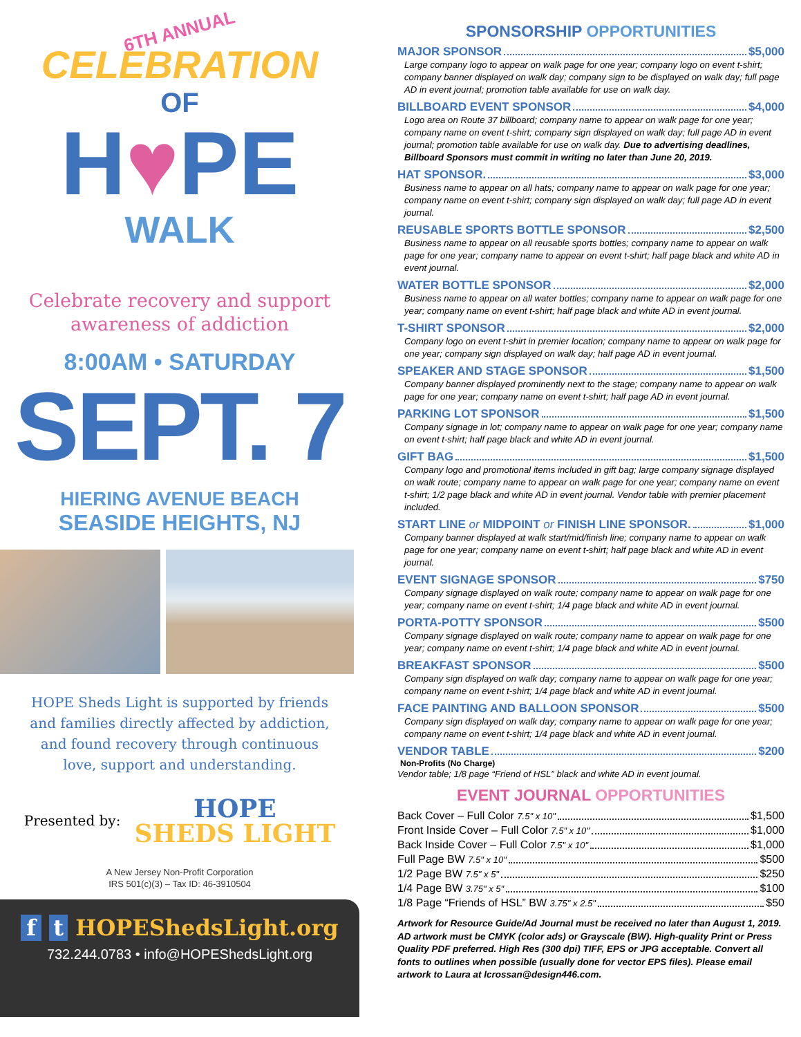6TH ANNUAL
CELEBRATION
OF
H♥PE
WALK
Celebrate recovery and support
awareness of addiction
8:00AM • SATURDAY
SEPT. 7
HIERING AVENUE BEACH
SEASIDE HEIGHTS, NJ
HOPE Sheds Light is supported by friends
and families directly affected by addiction,
and found recovery through continuous
love, support and understanding.
Presented by:
HOPE
SHEDS LIGHT
A New Jersey Non-Profit Corporation
IRS 501(c)(3) – Tax ID: 46-3910504
f t HOPEShedsLight.org
732.244.0783 • info@HOPEShedsLight.org
SPONSORSHIP OPPORTUNITIES
MAJOR SPONSOR $5,000
Large company logo to appear on walk page for one year; company logo on event t-shirt; company banner displayed on walk day; company sign to be displayed on walk day; full page AD in event journal; promotion table available for use on walk day.
BILLBOARD EVENT SPONSOR $4,000
Logo area on Route 37 billboard; company name to appear on walk page for one year; company name on event t-shirt; company sign displayed on walk day; full page AD in event journal; promotion table available for use on walk day. Due to advertising deadlines, Billboard Sponsors must commit in writing no later than June 20, 2019.
HAT SPONSOR. $3,000
Business name to appear on all hats; company name to appear on walk page for one year; company name on event t-shirt; company sign displayed on walk day; full page AD in event journal.
REUSABLE SPORTS BOTTLE SPONSOR $2,500
Business name to appear on all reusable sports bottles; company name to appear on walk page for one year; company name to appear on event t-shirt; half page black and white AD in event journal.
WATER BOTTLE SPONSOR $2,000
Business name to appear on all water bottles; company name to appear on walk page for one year; company name on event t-shirt; half page black and white AD in event journal.
T-SHIRT SPONSOR $2,000
Company logo on event t-shirt in premier location; company name to appear on walk page for one year; company sign displayed on walk day; half page AD in event journal.
SPEAKER AND STAGE SPONSOR $1,500
Company banner displayed prominently next to the stage; company name to appear on walk page for one year; company name on event t-shirt; half page AD in event journal.
PARKING LOT SPONSOR $1,500
Company signage in lot; company name to appear on walk page for one year; company name on event t-shirt; half page black and white AD in event journal.
GIFT BAG $1,500
Company logo and promotional items included in gift bag; large company signage displayed on walk route; company name to appear on walk page for one year; company name on event t-shirt; 1/2 page black and white AD in event journal. Vendor table with premier placement included.
START LINE or MIDPOINT or FINISH LINE SPONSOR. $1,000
Company banner displayed at walk start/mid/finish line; company name to appear on walk page for one year; company name on event t-shirt; half page black and white AD in event journal.
EVENT SIGNAGE SPONSOR $750
Company signage displayed on walk route; company name to appear on walk page for one year; company name on event t-shirt; 1/4 page black and white AD in event journal.
PORTA-POTTY SPONSOR $500
Company signage displayed on walk route; company name to appear on walk page for one year; company name on event t-shirt; 1/4 page black and white AD in event journal.
BREAKFAST SPONSOR $500
Company sign displayed on walk day; company name to appear on walk page for one year; company name on event t-shirt; 1/4 page black and white AD in event journal.
FACE PAINTING AND BALLOON SPONSOR $500
Company sign displayed on walk day; company name to appear on walk page for one year; company name on event t-shirt; 1/4 page black and white AD in event journal.
VENDOR TABLE $200
Non-Profits (No Charge)
Vendor table; 1/8 page “Friend of HSL” black and white AD in event journal.
EVENT JOURNAL OPPORTUNITIES
Back Cover – Full Color 7.5" x 10" $1,500
Front Inside Cover – Full Color 7.5" x 10" $1,000
Back Inside Cover – Full Color 7.5" x 10" $1,000
Full Page BW 7.5" x 10" $500
1/2 Page BW 7.5" x 5" $250
1/4 Page BW 3.75" x 5" $100
1/8 Page “Friends of HSL” BW 3.75" x 2.5" $50
Artwork for Resource Guide/Ad Journal must be received no later than August 1, 2019. AD artwork must be CMYK (color ads) or Grayscale (BW). High-quality Print or Press Quality PDF preferred. High Res (300 dpi) TIFF, EPS or JPG acceptable. Convert all fonts to outlines when possible (usually done for vector EPS files). Please email artwork to Laura at lcrossan@design446.com.